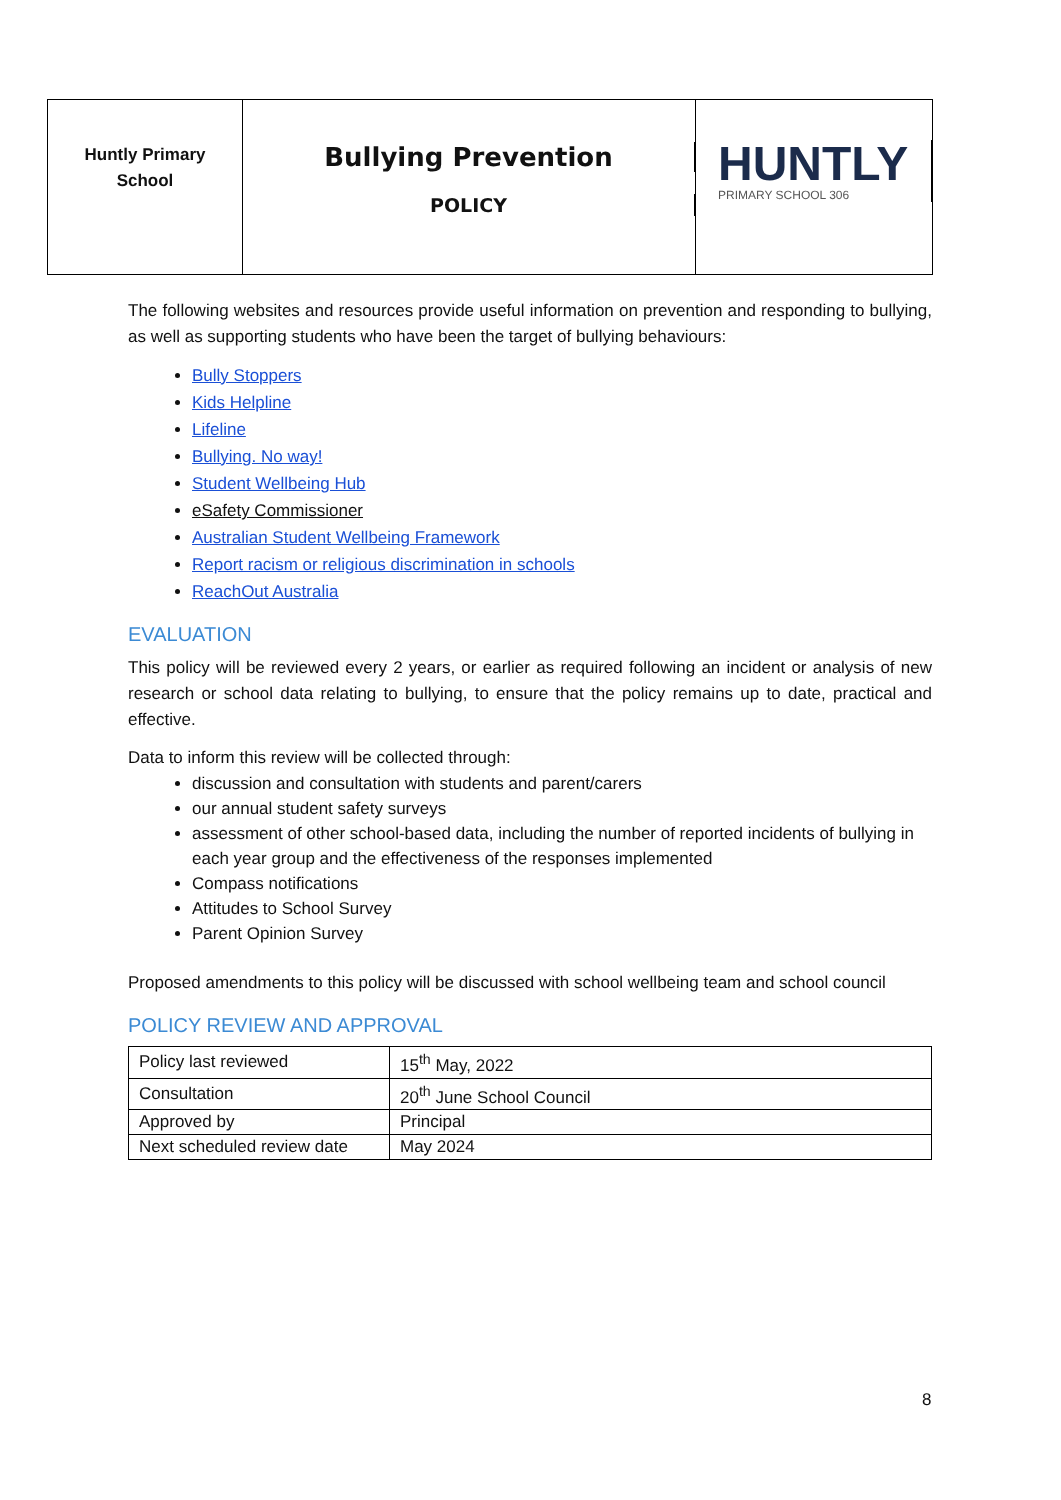Huntly Primary
School
Bullying Prevention
POLICY
HUNTLY
PRIMARY SCHOOL 306
The following websites and resources provide useful information on prevention and responding to bullying, as well as supporting students who have been the target of bullying behaviours:
Bully Stoppers
Kids Helpline
Lifeline
Bullying. No way!
Student Wellbeing Hub
eSafety Commissioner
Australian Student Wellbeing Framework
Report racism or religious discrimination in schools
ReachOut Australia
EVALUATION
This policy will be reviewed every 2 years, or earlier as required following an incident or analysis of new research or school data relating to bullying, to ensure that the policy remains up to date, practical and effective.
Data to inform this review will be collected through:
discussion and consultation with students and parent/carers
our annual student safety surveys
assessment of other school-based data, including the number of reported incidents of bullying in each year group and the effectiveness of the responses implemented
Compass notifications
Attitudes to School Survey
Parent Opinion Survey
Proposed amendments to this policy will be discussed with school wellbeing team and school council
POLICY REVIEW AND APPROVAL
| Policy last reviewed | 15<sup>th</sup> May, 2022 |
| Consultation | 20<sup>th</sup> June School Council |
| Approved by | Principal |
| Next scheduled review date | May 2024 |
8